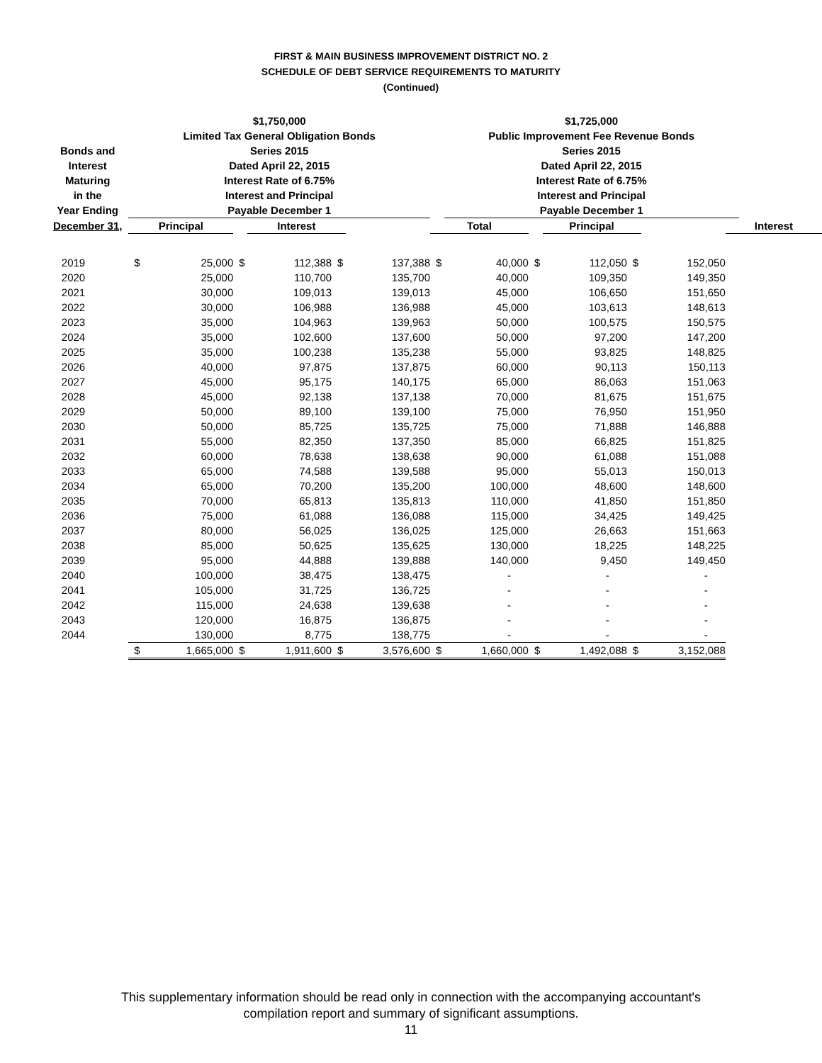FIRST & MAIN BUSINESS IMPROVEMENT DISTRICT NO. 2
SCHEDULE OF DEBT SERVICE REQUIREMENTS TO MATURITY
(Continued)
| | $1,750,000 | | | | | | | $1,725,000 | | | | | |
| --- | --- | --- | --- | --- | --- | --- | --- | --- | --- | --- | --- | --- | --- |
| | Limited Tax General Obligation Bonds | | | | | | | Public Improvement Fee Revenue Bonds | | | | | |
| Bonds and | Series 2015 | | | | | | | Series 2015 | | | | | |
| Interest | Dated April 22, 2015 | | | | | | | Dated April 22, 2015 | | | | | |
| Maturing | Interest Rate of 6.75% | | | | | | | Interest Rate of 6.75% | | | | | |
| in the | Interest and Principal | | | | | | | Interest and Principal | | | | | |
| Year Ending | Payable December 1 | | | | | | | Payable December 1 | | | | | |
| December 31, | Principal | | | Interest | | | Total | | | Principal | | | Interest |
| 2019 | $ | 25,000 | $ | 112,388 | $ | 137,388 | $ | 40,000 | $ | 112,050 | $ | 152,050 | |
| 2020 | | 25,000 | | 110,700 | | 135,700 | | 40,000 | | 109,350 | | 149,350 | |
| 2021 | | 30,000 | | 109,013 | | 139,013 | | 45,000 | | 106,650 | | 151,650 | |
| 2022 | | 30,000 | | 106,988 | | 136,988 | | 45,000 | | 103,613 | | 148,613 | |
| 2023 | | 35,000 | | 104,963 | | 139,963 | | 50,000 | | 100,575 | | 150,575 | |
| 2024 | | 35,000 | | 102,600 | | 137,600 | | 50,000 | | 97,200 | | 147,200 | |
| 2025 | | 35,000 | | 100,238 | | 135,238 | | 55,000 | | 93,825 | | 148,825 | |
| 2026 | | 40,000 | | 97,875 | | 137,875 | | 60,000 | | 90,113 | | 150,113 | |
| 2027 | | 45,000 | | 95,175 | | 140,175 | | 65,000 | | 86,063 | | 151,063 | |
| 2028 | | 45,000 | | 92,138 | | 137,138 | | 70,000 | | 81,675 | | 151,675 | |
| 2029 | | 50,000 | | 89,100 | | 139,100 | | 75,000 | | 76,950 | | 151,950 | |
| 2030 | | 50,000 | | 85,725 | | 135,725 | | 75,000 | | 71,888 | | 146,888 | |
| 2031 | | 55,000 | | 82,350 | | 137,350 | | 85,000 | | 66,825 | | 151,825 | |
| 2032 | | 60,000 | | 78,638 | | 138,638 | | 90,000 | | 61,088 | | 151,088 | |
| 2033 | | 65,000 | | 74,588 | | 139,588 | | 95,000 | | 55,013 | | 150,013 | |
| 2034 | | 65,000 | | 70,200 | | 135,200 | | 100,000 | | 48,600 | | 148,600 | |
| 2035 | | 70,000 | | 65,813 | | 135,813 | | 110,000 | | 41,850 | | 151,850 | |
| 2036 | | 75,000 | | 61,088 | | 136,088 | | 115,000 | | 34,425 | | 149,425 | |
| 2037 | | 80,000 | | 56,025 | | 136,025 | | 125,000 | | 26,663 | | 151,663 | |
| 2038 | | 85,000 | | 50,625 | | 135,625 | | 130,000 | | 18,225 | | 148,225 | |
| 2039 | | 95,000 | | 44,888 | | 139,888 | | 140,000 | | 9,450 | | 149,450 | |
| 2040 | | 100,000 | | 38,475 | | 138,475 | | - | | - | | - | |
| 2041 | | 105,000 | | 31,725 | | 136,725 | | - | | - | | - | |
| 2042 | | 115,000 | | 24,638 | | 139,638 | | - | | - | | - | |
| 2043 | | 120,000 | | 16,875 | | 136,875 | | - | | - | | - | |
| 2044 | | 130,000 | | 8,775 | | 138,775 | | - | | - | | - | |
| | $ | 1,665,000 | $ | 1,911,600 | $ | 3,576,600 | $ | 1,660,000 | $ | 1,492,088 | $ | 3,152,088 | |
This supplementary information should be read only in connection with the accompanying accountant's
compilation report and summary of significant assumptions.
11